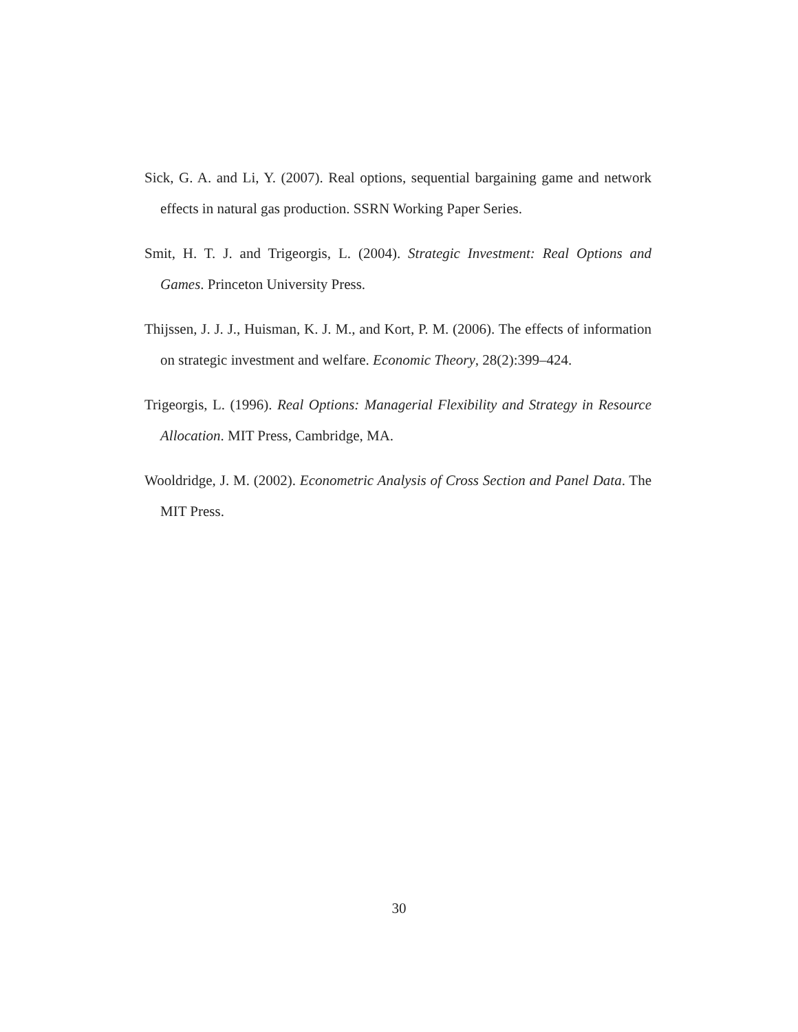Sick, G. A. and Li, Y. (2007). Real options, sequential bargaining game and network effects in natural gas production. SSRN Working Paper Series.
Smit, H. T. J. and Trigeorgis, L. (2004). Strategic Investment: Real Options and Games. Princeton University Press.
Thijssen, J. J. J., Huisman, K. J. M., and Kort, P. M. (2006). The effects of information on strategic investment and welfare. Economic Theory, 28(2):399–424.
Trigeorgis, L. (1996). Real Options: Managerial Flexibility and Strategy in Resource Allocation. MIT Press, Cambridge, MA.
Wooldridge, J. M. (2002). Econometric Analysis of Cross Section and Panel Data. The MIT Press.
30